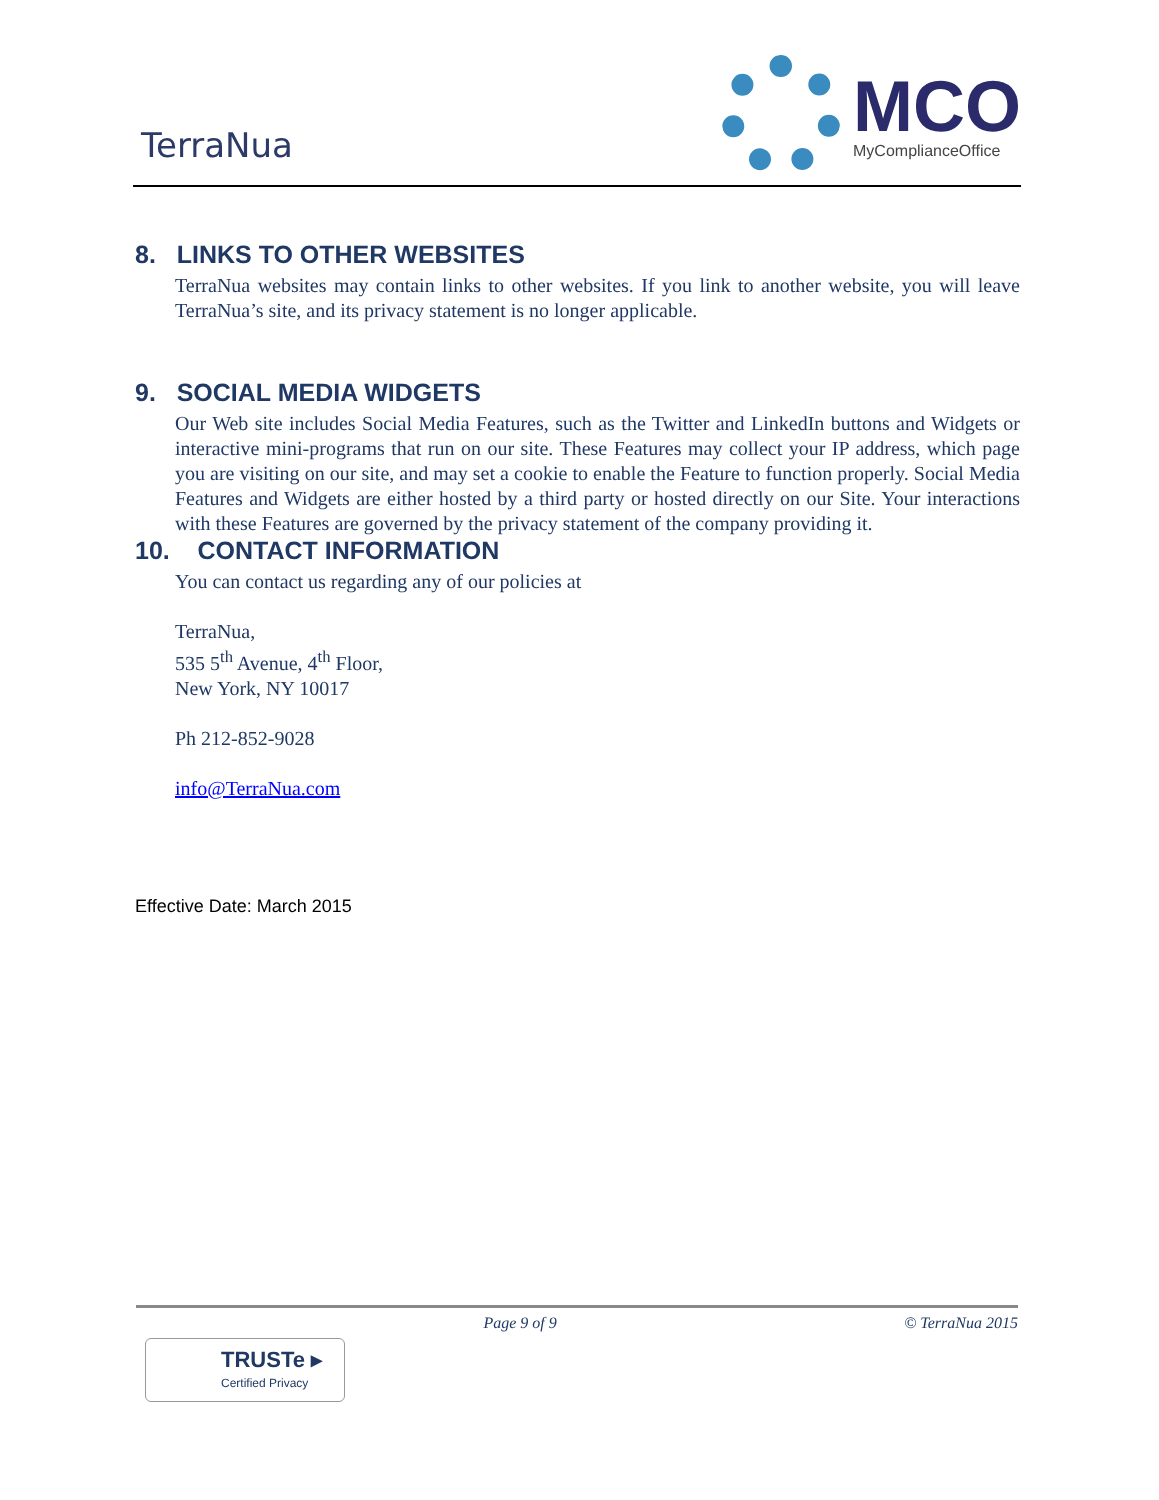TerraNua
MCO
MyComplianceOffice
8. LINKS TO OTHER WEBSITES
TerraNua websites may contain links to other websites. If you link to another website, you will leave TerraNua’s site, and its privacy statement is no longer applicable.
9. SOCIAL MEDIA WIDGETS
Our Web site includes Social Media Features, such as the Twitter and LinkedIn buttons and Widgets or interactive mini-programs that run on our site. These Features may collect your IP address, which page you are visiting on our site, and may set a cookie to enable the Feature to function properly. Social Media Features and Widgets are either hosted by a third party or hosted directly on our Site. Your interactions with these Features are governed by the privacy statement of the company providing it.
10. CONTACT INFORMATION
You can contact us regarding any of our policies at
TerraNua,
535 5<sup>th</sup> Avenue, 4<sup>th</sup> Floor,
New York, NY 10017
Ph 212-852-9028
info@TerraNua.com
Effective Date: March 2015
Page 9 of 9 © TerraNua 2015
TRUSTe ▸
Certified Privacy